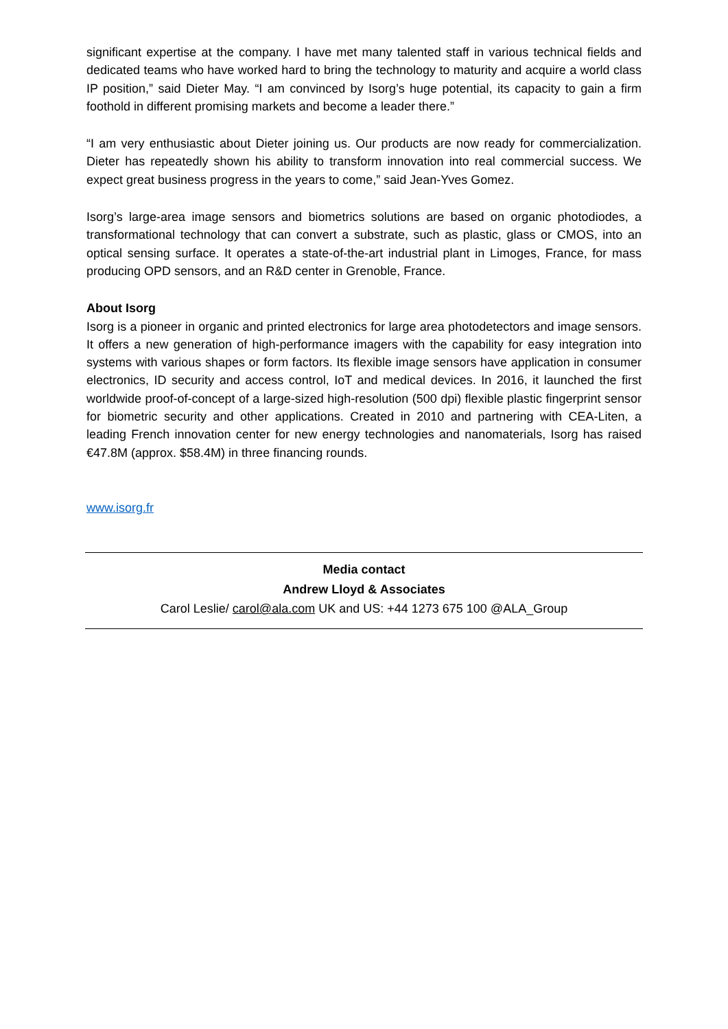significant expertise at the company. I have met many talented staff in various technical fields and dedicated teams who have worked hard to bring the technology to maturity and acquire a world class IP position,” said Dieter May. “I am convinced by Isorg’s huge potential, its capacity to gain a firm foothold in different promising markets and become a leader there.”
“I am very enthusiastic about Dieter joining us. Our products are now ready for commercialization. Dieter has repeatedly shown his ability to transform innovation into real commercial success. We expect great business progress in the years to come,” said Jean-Yves Gomez.
Isorg’s large-area image sensors and biometrics solutions are based on organic photodiodes, a transformational technology that can convert a substrate, such as plastic, glass or CMOS, into an optical sensing surface. It operates a state-of-the-art industrial plant in Limoges, France, for mass producing OPD sensors, and an R&D center in Grenoble, France.
About Isorg
Isorg is a pioneer in organic and printed electronics for large area photodetectors and image sensors. It offers a new generation of high-performance imagers with the capability for easy integration into systems with various shapes or form factors. Its flexible image sensors have application in consumer electronics, ID security and access control, IoT and medical devices. In 2016, it launched the first worldwide proof-of-concept of a large-sized high-resolution (500 dpi) flexible plastic fingerprint sensor for biometric security and other applications. Created in 2010 and partnering with CEA-Liten, a leading French innovation center for new energy technologies and nanomaterials, Isorg has raised €47.8M (approx. $58.4M) in three financing rounds.
www.isorg.fr
Media contact
Andrew Lloyd & Associates
Carol Leslie/ carol@ala.com UK and US: +44 1273 675 100 @ALA_Group